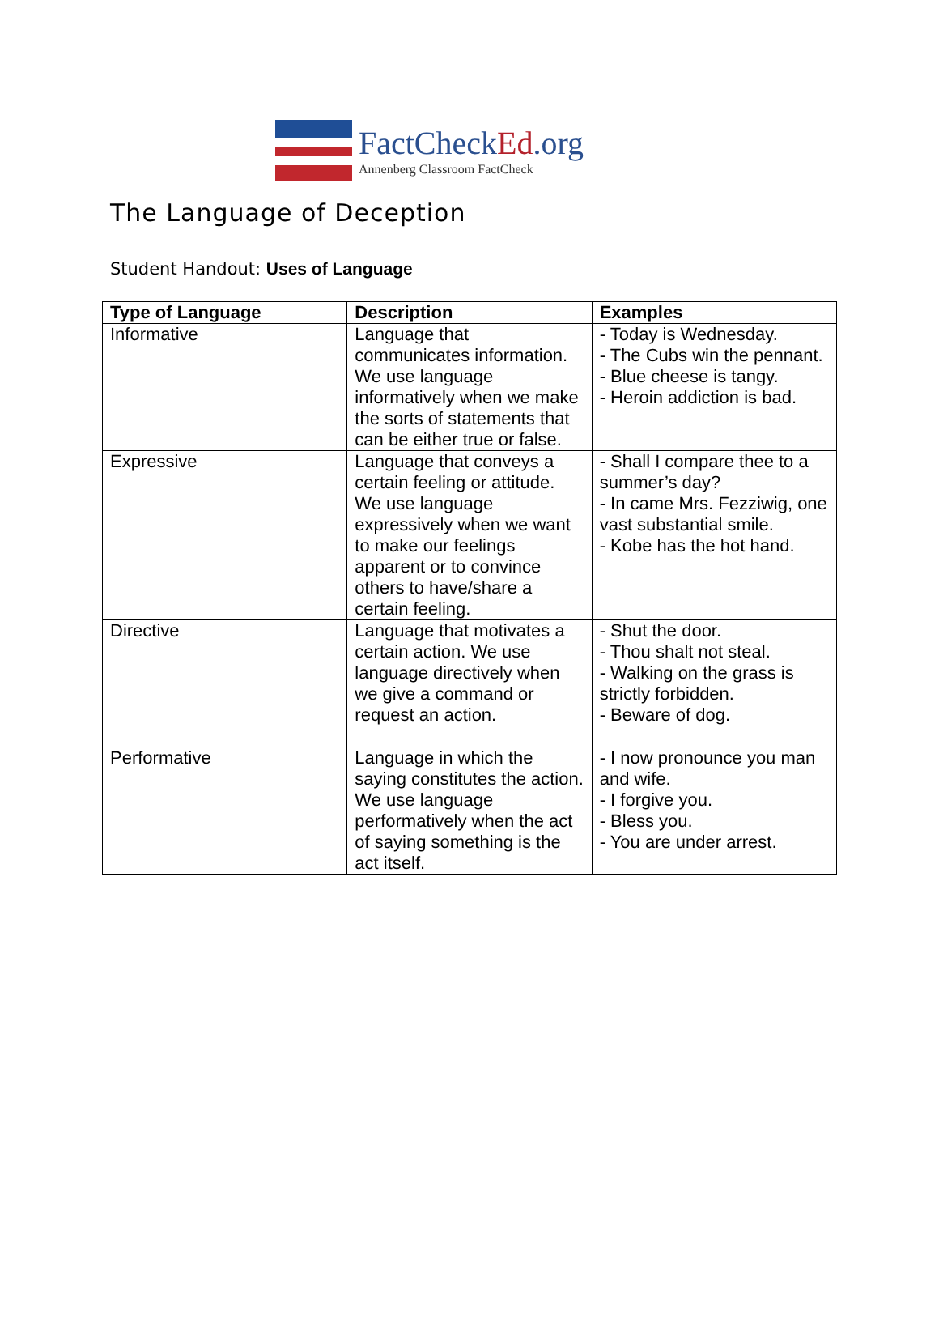FactCheckEd.org
Annenberg Classroom FactCheck
The Language of Deception
Student Handout: Uses of Language
| Type of Language | Description | Examples |
| --- | --- | --- |
| Informative | Language that communicates information. We use language informatively when we make the sorts of statements that can be either true or false. | - Today is Wednesday. - The Cubs win the pennant. - Blue cheese is tangy. - Heroin addiction is bad. |
| Expressive | Language that conveys a certain feeling or attitude. We use language expressively when we want to make our feelings apparent or to convince others to have/share a certain feeling. | - Shall I compare thee to a summer’s day? - In came Mrs. Fezziwig, one vast substantial smile. - Kobe has the hot hand. |
| Directive | Language that motivates a certain action. We use language directively when we give a command or request an action. | - Shut the door. - Thou shalt not steal. - Walking on the grass is strictly forbidden. - Beware of dog. |
| Performative | Language in which the saying constitutes the action. We use language performatively when the act of saying something is the act itself. | - I now pronounce you man and wife. - I forgive you. - Bless you. - You are under arrest. |